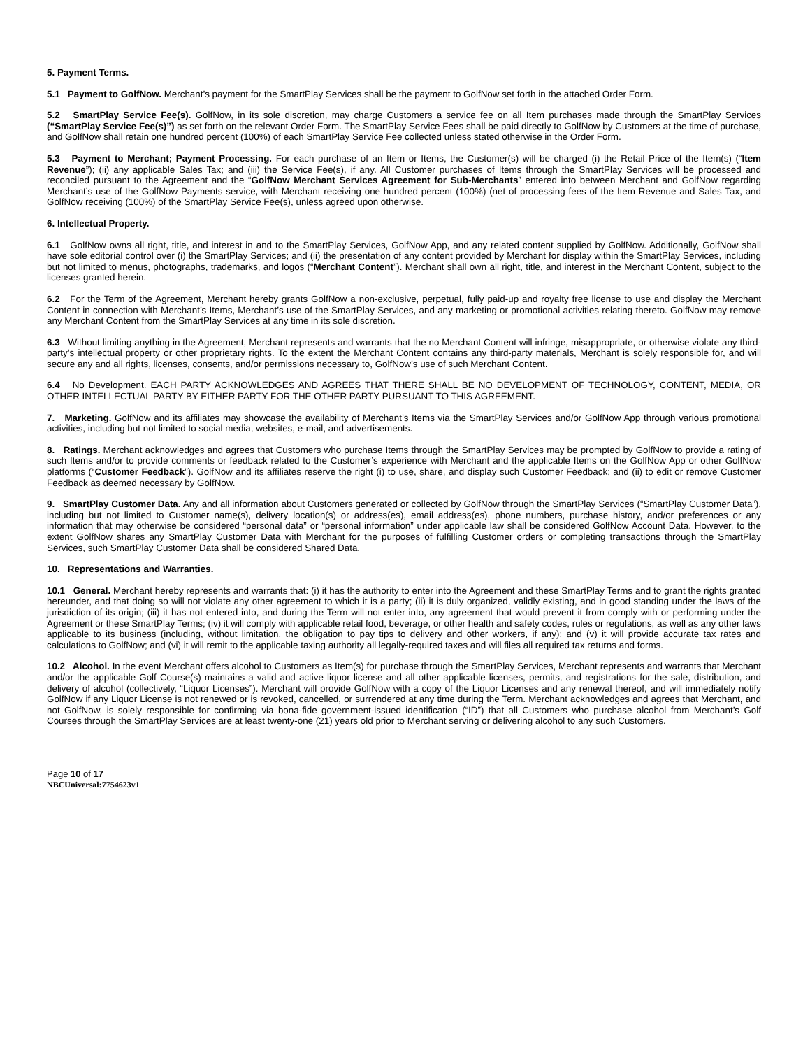5. Payment Terms.
5.1 Payment to GolfNow. Merchant’s payment for the SmartPlay Services shall be the payment to GolfNow set forth in the attached Order Form.
5.2 SmartPlay Service Fee(s). GolfNow, in its sole discretion, may charge Customers a service fee on all Item purchases made through the SmartPlay Services (“SmartPlay Service Fee(s)”) as set forth on the relevant Order Form. The SmartPlay Service Fees shall be paid directly to GolfNow by Customers at the time of purchase, and GolfNow shall retain one hundred percent (100%) of each SmartPlay Service Fee collected unless stated otherwise in the Order Form.
5.3 Payment to Merchant; Payment Processing. For each purchase of an Item or Items, the Customer(s) will be charged (i) the Retail Price of the Item(s) (“Item Revenue”); (ii) any applicable Sales Tax; and (iii) the Service Fee(s), if any. All Customer purchases of Items through the SmartPlay Services will be processed and reconciled pursuant to the Agreement and the “GolfNow Merchant Services Agreement for Sub-Merchants” entered into between Merchant and GolfNow regarding Merchant’s use of the GolfNow Payments service, with Merchant receiving one hundred percent (100%) (net of processing fees of the Item Revenue and Sales Tax, and GolfNow receiving (100%) of the SmartPlay Service Fee(s), unless agreed upon otherwise.
6. Intellectual Property.
6.1 GolfNow owns all right, title, and interest in and to the SmartPlay Services, GolfNow App, and any related content supplied by GolfNow. Additionally, GolfNow shall have sole editorial control over (i) the SmartPlay Services; and (ii) the presentation of any content provided by Merchant for display within the SmartPlay Services, including but not limited to menus, photographs, trademarks, and logos (“Merchant Content”). Merchant shall own all right, title, and interest in the Merchant Content, subject to the licenses granted herein.
6.2 For the Term of the Agreement, Merchant hereby grants GolfNow a non-exclusive, perpetual, fully paid-up and royalty free license to use and display the Merchant Content in connection with Merchant’s Items, Merchant’s use of the SmartPlay Services, and any marketing or promotional activities relating thereto. GolfNow may remove any Merchant Content from the SmartPlay Services at any time in its sole discretion.
6.3 Without limiting anything in the Agreement, Merchant represents and warrants that the no Merchant Content will infringe, misappropriate, or otherwise violate any third-party’s intellectual property or other proprietary rights. To the extent the Merchant Content contains any third-party materials, Merchant is solely responsible for, and will secure any and all rights, licenses, consents, and/or permissions necessary to, GolfNow’s use of such Merchant Content.
6.4 No Development. EACH PARTY ACKNOWLEDGES AND AGREES THAT THERE SHALL BE NO DEVELOPMENT OF TECHNOLOGY, CONTENT, MEDIA, OR OTHER INTELLECTUAL PARTY BY EITHER PARTY FOR THE OTHER PARTY PURSUANT TO THIS AGREEMENT.
7. Marketing. GolfNow and its affiliates may showcase the availability of Merchant’s Items via the SmartPlay Services and/or GolfNow App through various promotional activities, including but not limited to social media, websites, e-mail, and advertisements.
8. Ratings. Merchant acknowledges and agrees that Customers who purchase Items through the SmartPlay Services may be prompted by GolfNow to provide a rating of such Items and/or to provide comments or feedback related to the Customer’s experience with Merchant and the applicable Items on the GolfNow App or other GolfNow platforms (“Customer Feedback”). GolfNow and its affiliates reserve the right (i) to use, share, and display such Customer Feedback; and (ii) to edit or remove Customer Feedback as deemed necessary by GolfNow.
9. SmartPlay Customer Data. Any and all information about Customers generated or collected by GolfNow through the SmartPlay Services (“SmartPlay Customer Data”), including but not limited to Customer name(s), delivery location(s) or address(es), email address(es), phone numbers, purchase history, and/or preferences or any information that may otherwise be considered “personal data” or “personal information” under applicable law shall be considered GolfNow Account Data. However, to the extent GolfNow shares any SmartPlay Customer Data with Merchant for the purposes of fulfilling Customer orders or completing transactions through the SmartPlay Services, such SmartPlay Customer Data shall be considered Shared Data.
10. Representations and Warranties.
10.1 General. Merchant hereby represents and warrants that: (i) it has the authority to enter into the Agreement and these SmartPlay Terms and to grant the rights granted hereunder, and that doing so will not violate any other agreement to which it is a party; (ii) it is duly organized, validly existing, and in good standing under the laws of the jurisdiction of its origin; (iii) it has not entered into, and during the Term will not enter into, any agreement that would prevent it from comply with or performing under the Agreement or these SmartPlay Terms; (iv) it will comply with applicable retail food, beverage, or other health and safety codes, rules or regulations, as well as any other laws applicable to its business (including, without limitation, the obligation to pay tips to delivery and other workers, if any); and (v) it will provide accurate tax rates and calculations to GolfNow; and (vi) it will remit to the applicable taxing authority all legally-required taxes and will files all required tax returns and forms.
10.2 Alcohol. In the event Merchant offers alcohol to Customers as Item(s) for purchase through the SmartPlay Services, Merchant represents and warrants that Merchant and/or the applicable Golf Course(s) maintains a valid and active liquor license and all other applicable licenses, permits, and registrations for the sale, distribution, and delivery of alcohol (collectively, “Liquor Licenses”). Merchant will provide GolfNow with a copy of the Liquor Licenses and any renewal thereof, and will immediately notify GolfNow if any Liquor License is not renewed or is revoked, cancelled, or surrendered at any time during the Term. Merchant acknowledges and agrees that Merchant, and not GolfNow, is solely responsible for confirming via bona-fide government-issued identification (“ID”) that all Customers who purchase alcohol from Merchant’s Golf Courses through the SmartPlay Services are at least twenty-one (21) years old prior to Merchant serving or delivering alcohol to any such Customers.
Page 10 of 17
NBCUniversal:7754623v1